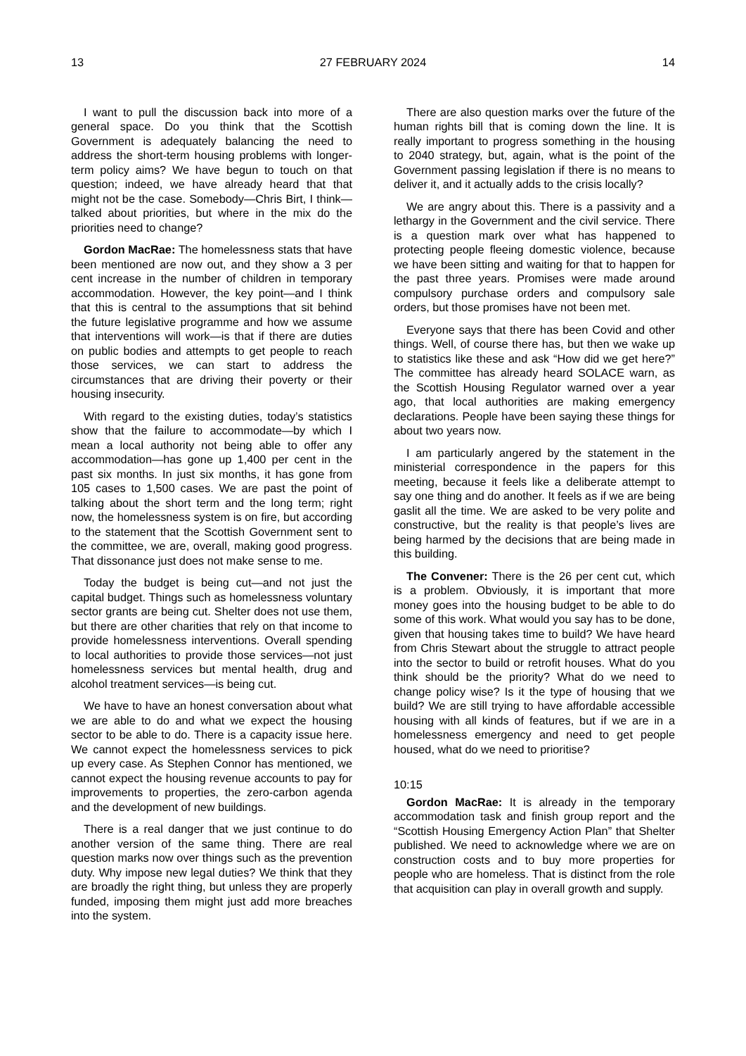13 27 FEBRUARY 2024 14
I want to pull the discussion back into more of a general space. Do you think that the Scottish Government is adequately balancing the need to address the short-term housing problems with longer-term policy aims? We have begun to touch on that question; indeed, we have already heard that that might not be the case. Somebody—Chris Birt, I think—talked about priorities, but where in the mix do the priorities need to change?
Gordon MacRae: The homelessness stats that have been mentioned are now out, and they show a 3 per cent increase in the number of children in temporary accommodation. However, the key point—and I think that this is central to the assumptions that sit behind the future legislative programme and how we assume that interventions will work—is that if there are duties on public bodies and attempts to get people to reach those services, we can start to address the circumstances that are driving their poverty or their housing insecurity.
With regard to the existing duties, today’s statistics show that the failure to accommodate—by which I mean a local authority not being able to offer any accommodation—has gone up 1,400 per cent in the past six months. In just six months, it has gone from 105 cases to 1,500 cases. We are past the point of talking about the short term and the long term; right now, the homelessness system is on fire, but according to the statement that the Scottish Government sent to the committee, we are, overall, making good progress. That dissonance just does not make sense to me.
Today the budget is being cut—and not just the capital budget. Things such as homelessness voluntary sector grants are being cut. Shelter does not use them, but there are other charities that rely on that income to provide homelessness interventions. Overall spending to local authorities to provide those services—not just homelessness services but mental health, drug and alcohol treatment services—is being cut.
We have to have an honest conversation about what we are able to do and what we expect the housing sector to be able to do. There is a capacity issue here. We cannot expect the homelessness services to pick up every case. As Stephen Connor has mentioned, we cannot expect the housing revenue accounts to pay for improvements to properties, the zero-carbon agenda and the development of new buildings.
There is a real danger that we just continue to do another version of the same thing. There are real question marks now over things such as the prevention duty. Why impose new legal duties? We think that they are broadly the right thing, but unless they are properly funded, imposing them might just add more breaches into the system.
There are also question marks over the future of the human rights bill that is coming down the line. It is really important to progress something in the housing to 2040 strategy, but, again, what is the point of the Government passing legislation if there is no means to deliver it, and it actually adds to the crisis locally?
We are angry about this. There is a passivity and a lethargy in the Government and the civil service. There is a question mark over what has happened to protecting people fleeing domestic violence, because we have been sitting and waiting for that to happen for the past three years. Promises were made around compulsory purchase orders and compulsory sale orders, but those promises have not been met.
Everyone says that there has been Covid and other things. Well, of course there has, but then we wake up to statistics like these and ask “How did we get here?” The committee has already heard SOLACE warn, as the Scottish Housing Regulator warned over a year ago, that local authorities are making emergency declarations. People have been saying these things for about two years now.
I am particularly angered by the statement in the ministerial correspondence in the papers for this meeting, because it feels like a deliberate attempt to say one thing and do another. It feels as if we are being gaslit all the time. We are asked to be very polite and constructive, but the reality is that people’s lives are being harmed by the decisions that are being made in this building.
The Convener: There is the 26 per cent cut, which is a problem. Obviously, it is important that more money goes into the housing budget to be able to do some of this work. What would you say has to be done, given that housing takes time to build? We have heard from Chris Stewart about the struggle to attract people into the sector to build or retrofit houses. What do you think should be the priority? What do we need to change policy wise? Is it the type of housing that we build? We are still trying to have affordable accessible housing with all kinds of features, but if we are in a homelessness emergency and need to get people housed, what do we need to prioritise?
10:15
Gordon MacRae: It is already in the temporary accommodation task and finish group report and the “Scottish Housing Emergency Action Plan” that Shelter published. We need to acknowledge where we are on construction costs and to buy more properties for people who are homeless. That is distinct from the role that acquisition can play in overall growth and supply.